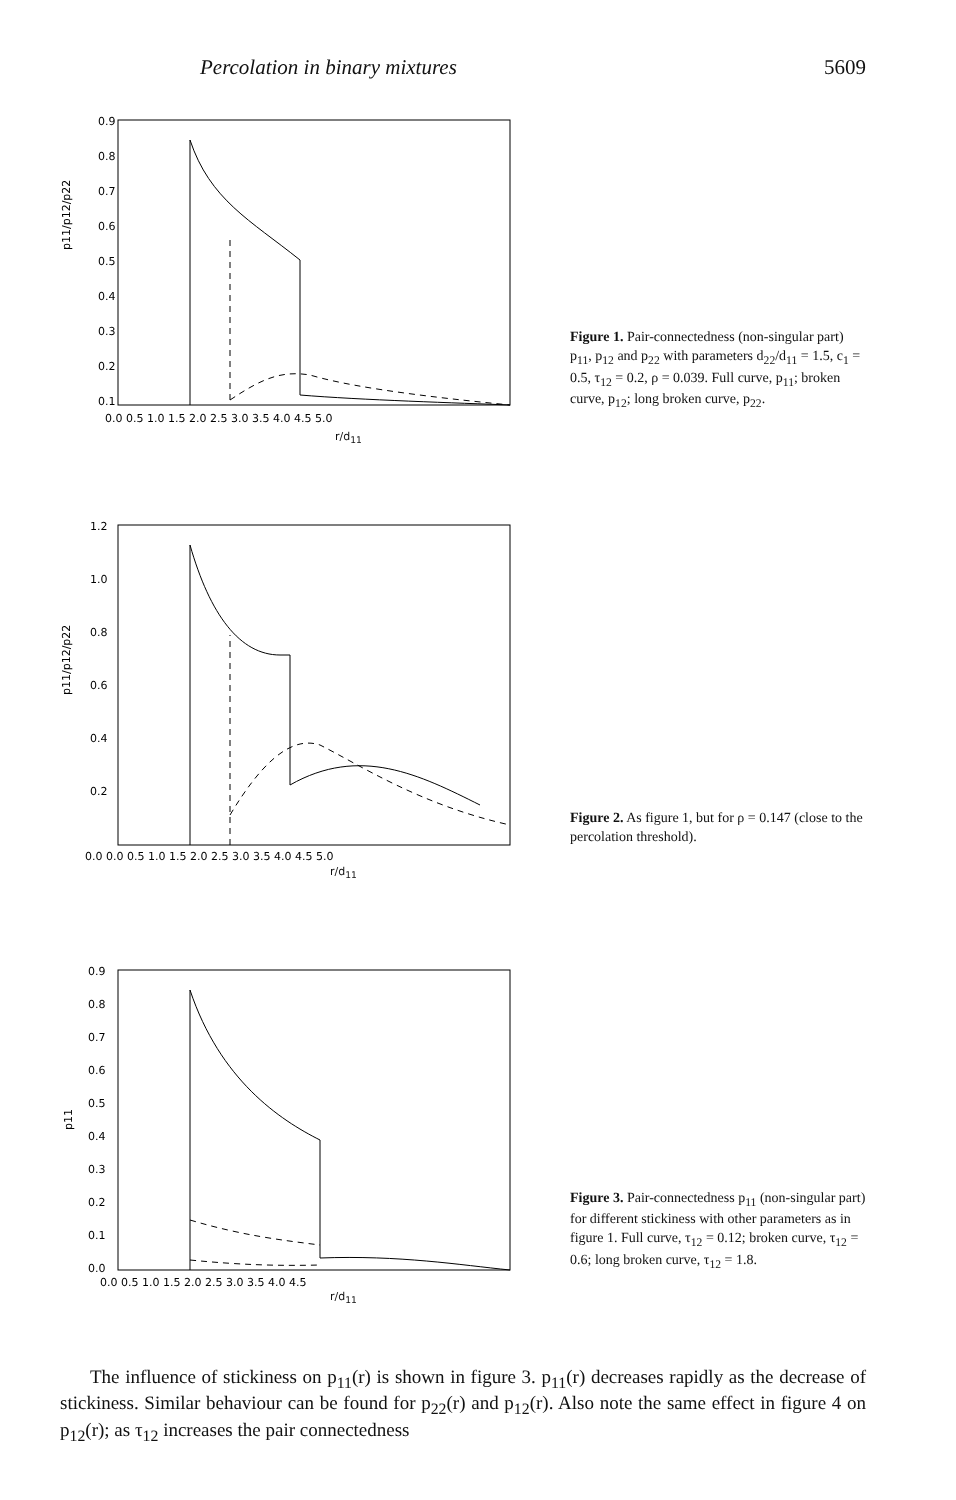Percolation in binary mixtures 5609
0.9
0.8
0.7
0.6
0.5
0.4
0.3
0.2
0.1
0.0 0.5 1.0 1.5 2.0 2.5 3.0 3.5 4.0 4.5 5.0
p11/p12/p22
Figure 1. Pair-connectedness (non-singular part) p<sub>11</sub>, p<sub>12</sub> and p<sub>22</sub> with parameters d<sub>22</sub>/d<sub>11</sub> = 1.5, c<sub>1</sub> = 0.5, τ<sub>12</sub> = 0.2, ρ = 0.039. Full curve, p<sub>11</sub>; broken curve, p<sub>12</sub>; long broken curve, p<sub>22</sub>.
r/d<sub>11</sub>
1.2
1.0
0.8
0.6
0.4
0.2
0.0 0.0 0.5 1.0 1.5 2.0 2.5 3.0 3.5 4.0 4.5 5.0
p11/p12/p22
Figure 2. As figure 1, but for ρ = 0.147 (close to the percolation threshold).
r/d<sub>11</sub>
0.9
0.8
0.7
0.6
0.5
0.4
0.3
0.2
0.1
0.0
0.0 0.5 1.0 1.5 2.0 2.5 3.0 3.5 4.0 4.5
p11
Figure 3. Pair-connectedness p<sub>11</sub> (non-singular part) for different stickiness with other parameters as in figure 1. Full curve, τ<sub>12</sub> = 0.12; broken curve, τ<sub>12</sub> = 0.6; long broken curve, τ<sub>12</sub> = 1.8.
r/d<sub>11</sub>
The influence of stickiness on p<sub>11</sub>(r) is shown in figure 3. p<sub>11</sub>(r) decreases rapidly as the decrease of stickiness. Similar behaviour can be found for p<sub>22</sub>(r) and p<sub>12</sub>(r). Also note the same effect in figure 4 on p<sub>12</sub>(r); as τ<sub>12</sub> increases the pair connectedness